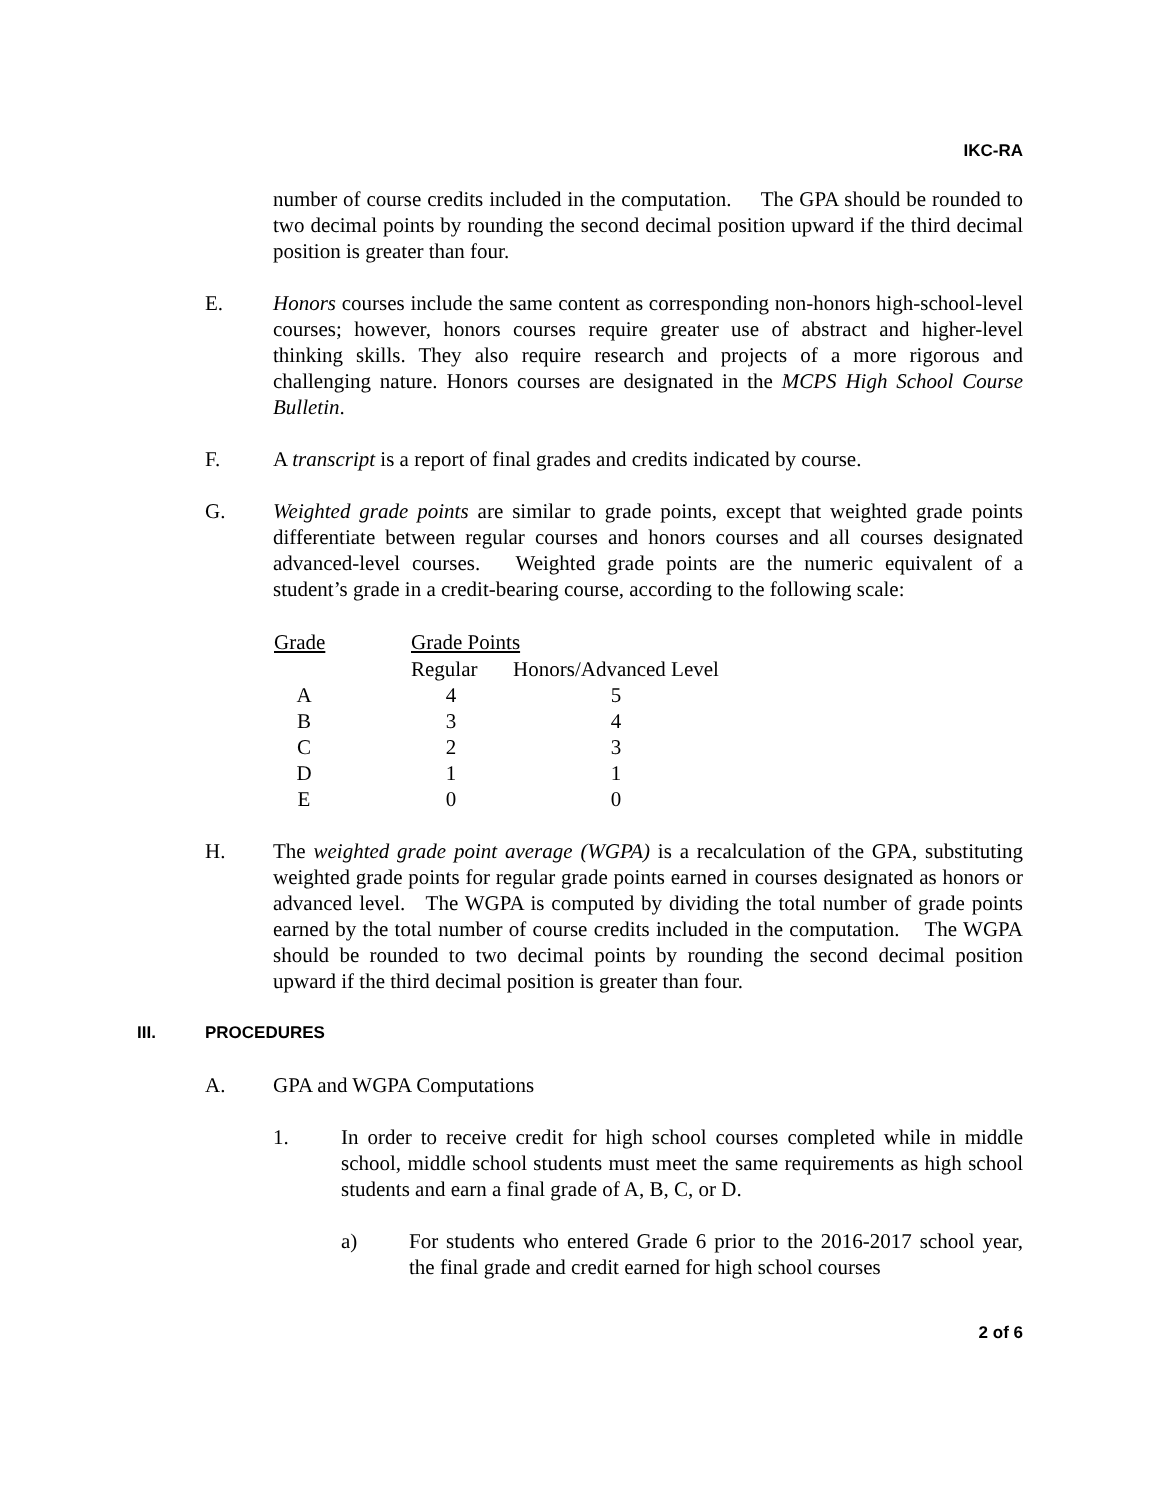IKC-RA
number of course credits included in the computation. The GPA should be rounded to two decimal points by rounding the second decimal position upward if the third decimal position is greater than four.
E. Honors courses include the same content as corresponding non-honors high-school-level courses; however, honors courses require greater use of abstract and higher-level thinking skills. They also require research and projects of a more rigorous and challenging nature. Honors courses are designated in the MCPS High School Course Bulletin.
F. A transcript is a report of final grades and credits indicated by course.
G. Weighted grade points are similar to grade points, except that weighted grade points differentiate between regular courses and honors courses and all courses designated advanced-level courses. Weighted grade points are the numeric equivalent of a student’s grade in a credit-bearing course, according to the following scale:
| Grade | Grade Points | |
| --- | --- | --- |
| | Regular | Honors/Advanced Level |
| A | 4 | 5 |
| B | 3 | 4 |
| C | 2 | 3 |
| D | 1 | 1 |
| E | 0 | 0 |
H. The weighted grade point average (WGPA) is a recalculation of the GPA, substituting weighted grade points for regular grade points earned in courses designated as honors or advanced level. The WGPA is computed by dividing the total number of grade points earned by the total number of course credits included in the computation. The WGPA should be rounded to two decimal points by rounding the second decimal position upward if the third decimal position is greater than four.
III. PROCEDURES
A. GPA and WGPA Computations
1. In order to receive credit for high school courses completed while in middle school, middle school students must meet the same requirements as high school students and earn a final grade of A, B, C, or D.
a) For students who entered Grade 6 prior to the 2016-2017 school year, the final grade and credit earned for high school courses
2 of 6